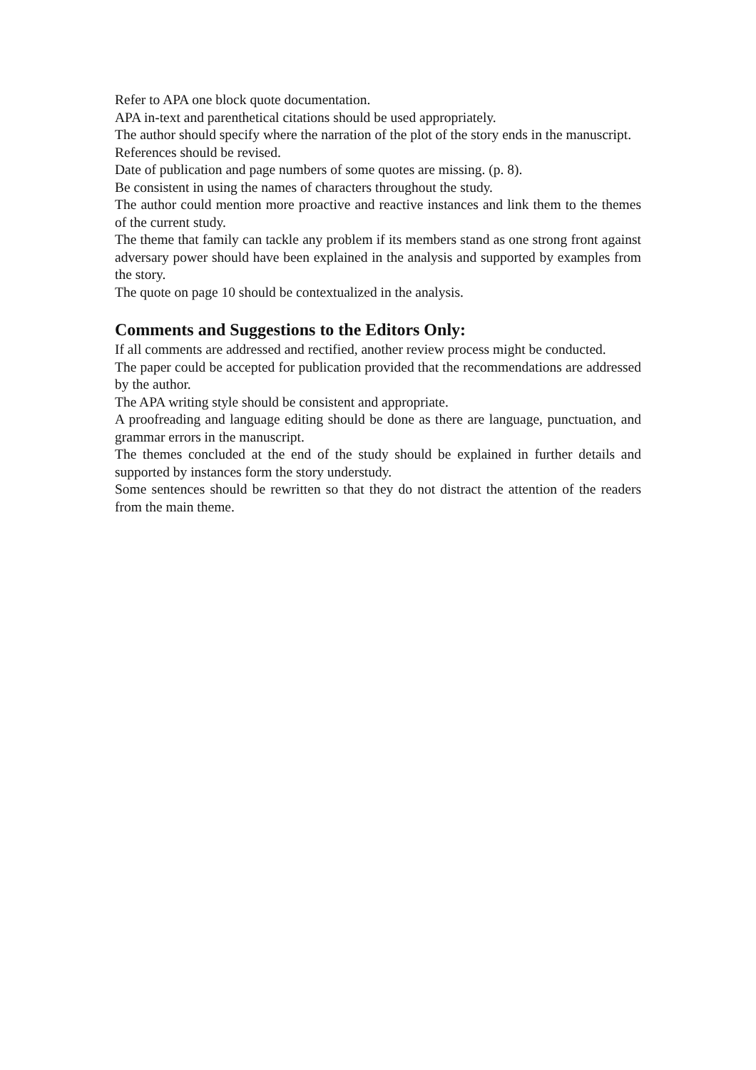Refer to APA one block quote documentation.
APA in-text and parenthetical citations should be used appropriately.
The author should specify where the narration of the plot of the story ends in the manuscript.
References should be revised.
Date of publication and page numbers of some quotes are missing. (p. 8).
Be consistent in using the names of characters throughout the study.
The author could mention more proactive and reactive instances and link them to the themes of the current study.
The theme that family can tackle any problem if its members stand as one strong front against adversary power should have been explained in the analysis and supported by examples from the story.
The quote on page 10 should be contextualized in the analysis.
Comments and Suggestions to the Editors Only:
If all comments are addressed and rectified, another review process might be conducted.
The paper could be accepted for publication provided that the recommendations are addressed by the author.
The APA writing style should be consistent and appropriate.
A proofreading and language editing should be done as there are language, punctuation, and grammar errors in the manuscript.
The themes concluded at the end of the study should be explained in further details and supported by instances form the story understudy.
Some sentences should be rewritten so that they do not distract the attention of the readers from the main theme.